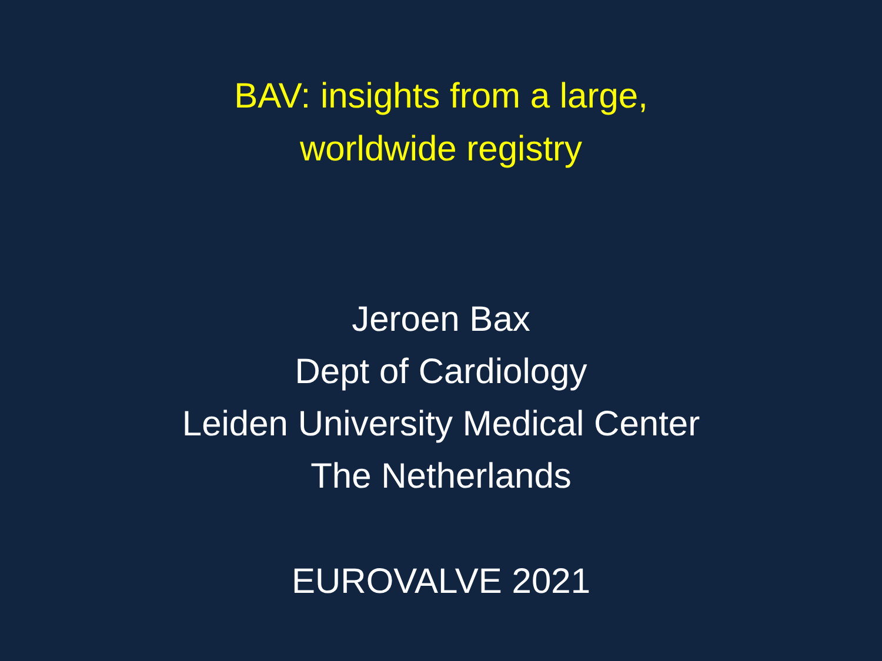BAV: insights from a large,
worldwide registry
Jeroen Bax
Dept of Cardiology
Leiden University Medical Center
The Netherlands
EUROVALVE 2021